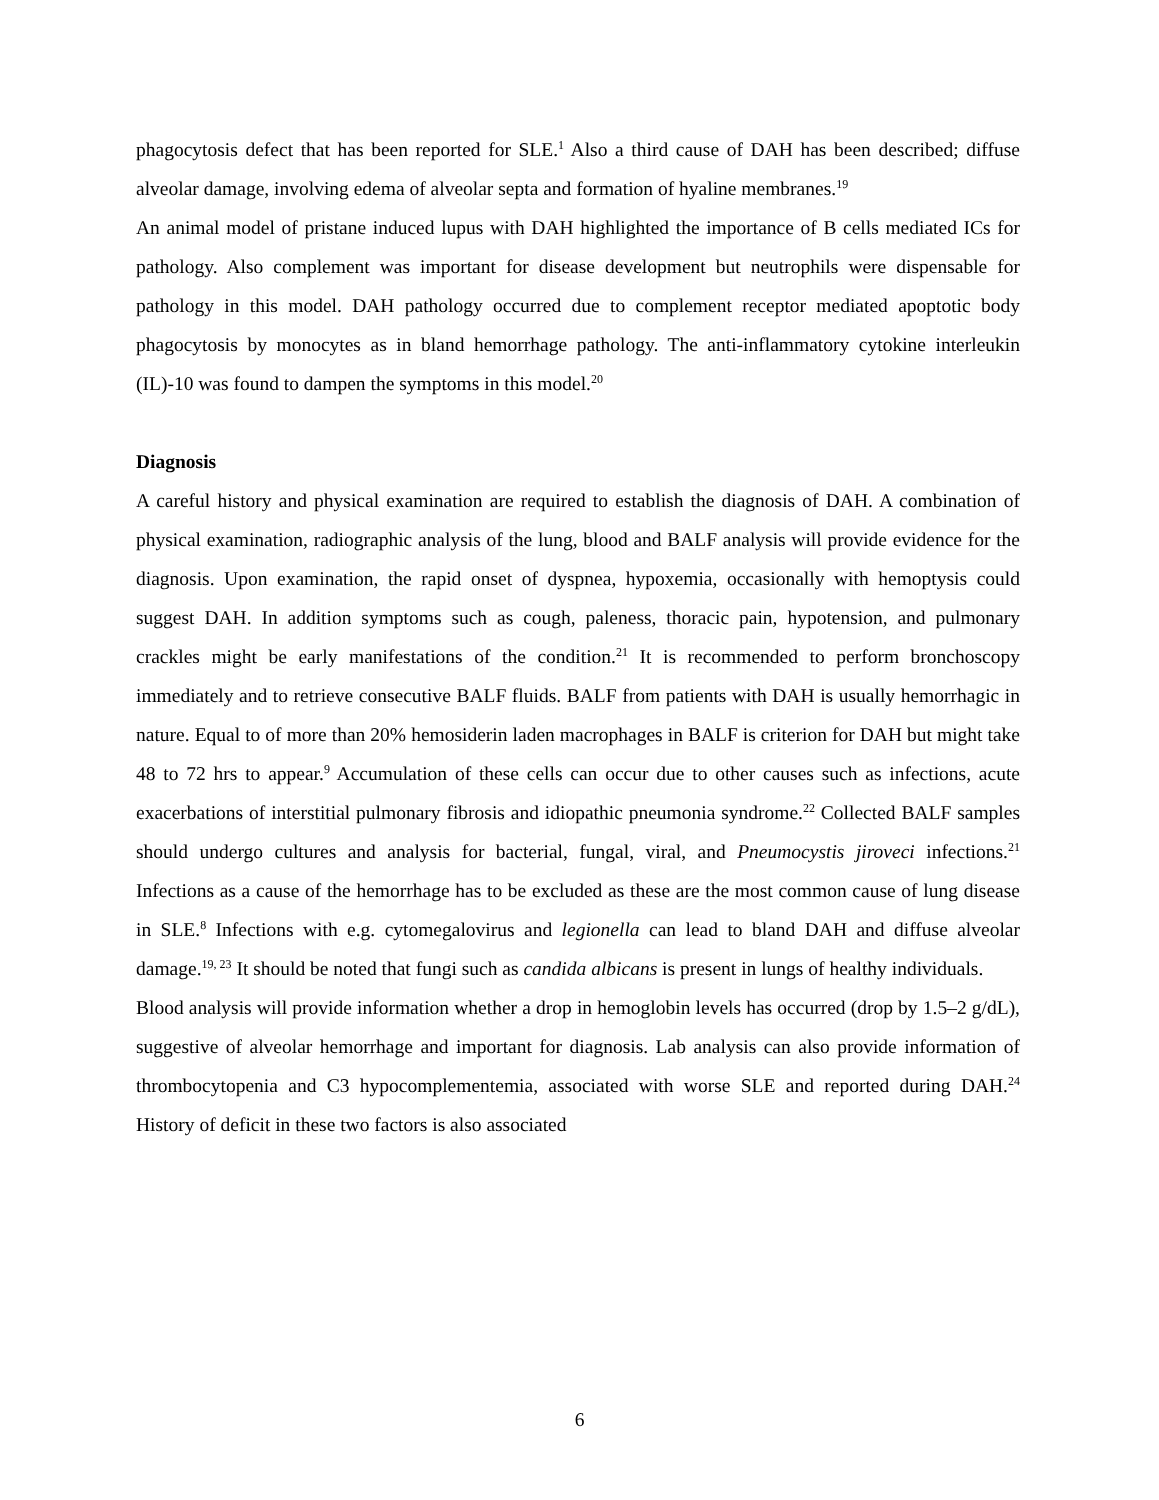phagocytosis defect that has been reported for SLE.<sup>1</sup> Also a third cause of DAH has been described; diffuse alveolar damage, involving edema of alveolar septa and formation of hyaline membranes.<sup>19</sup>
An animal model of pristane induced lupus with DAH highlighted the importance of B cells mediated ICs for pathology. Also complement was important for disease development but neutrophils were dispensable for pathology in this model. DAH pathology occurred due to complement receptor mediated apoptotic body phagocytosis by monocytes as in bland hemorrhage pathology. The anti-inflammatory cytokine interleukin (IL)-10 was found to dampen the symptoms in this model.<sup>20</sup>
Diagnosis
A careful history and physical examination are required to establish the diagnosis of DAH. A combination of physical examination, radiographic analysis of the lung, blood and BALF analysis will provide evidence for the diagnosis. Upon examination, the rapid onset of dyspnea, hypoxemia, occasionally with hemoptysis could suggest DAH. In addition symptoms such as cough, paleness, thoracic pain, hypotension, and pulmonary crackles might be early manifestations of the condition.<sup>21</sup> It is recommended to perform bronchoscopy immediately and to retrieve consecutive BALF fluids. BALF from patients with DAH is usually hemorrhagic in nature. Equal to of more than 20% hemosiderin laden macrophages in BALF is criterion for DAH but might take 48 to 72 hrs to appear.<sup>9</sup> Accumulation of these cells can occur due to other causes such as infections, acute exacerbations of interstitial pulmonary fibrosis and idiopathic pneumonia syndrome.<sup>22</sup> Collected BALF samples should undergo cultures and analysis for bacterial, fungal, viral, and Pneumocystis jiroveci infections.<sup>21</sup> Infections as a cause of the hemorrhage has to be excluded as these are the most common cause of lung disease in SLE.<sup>8</sup> Infections with e.g. cytomegalovirus and legionella can lead to bland DAH and diffuse alveolar damage.<sup>19, 23</sup> It should be noted that fungi such as candida albicans is present in lungs of healthy individuals.
Blood analysis will provide information whether a drop in hemoglobin levels has occurred (drop by 1.5–2 g/dL), suggestive of alveolar hemorrhage and important for diagnosis. Lab analysis can also provide information of thrombocytopenia and C3 hypocomplementemia, associated with worse SLE and reported during DAH.<sup>24</sup> History of deficit in these two factors is also associated
6